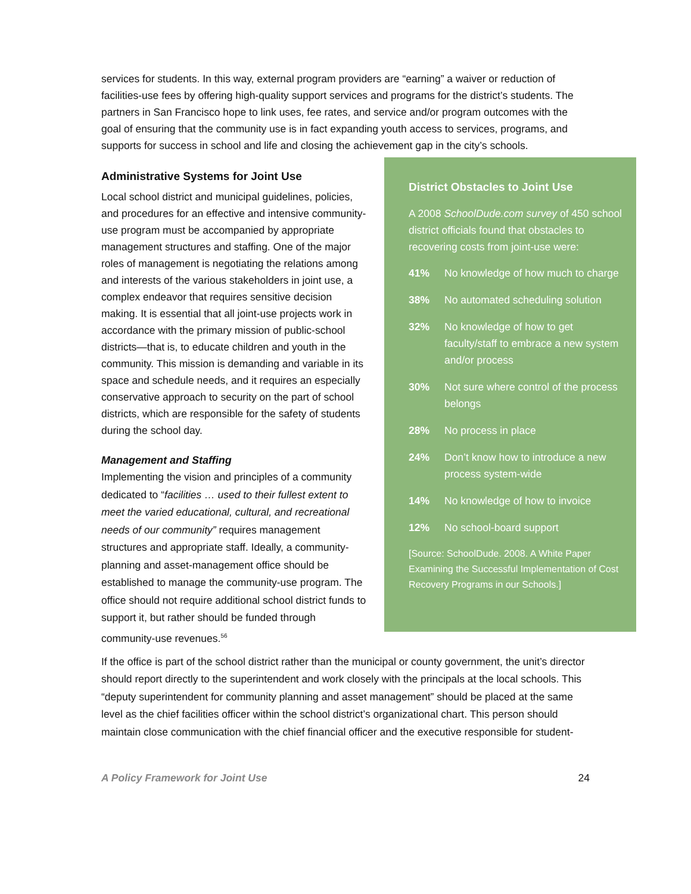services for students. In this way, external program providers are “earning” a waiver or reduction of facilities-use fees by offering high-quality support services and programs for the district’s students. The partners in San Francisco hope to link uses, fee rates, and service and/or program outcomes with the goal of ensuring that the community use is in fact expanding youth access to services, programs, and supports for success in school and life and closing the achievement gap in the city’s schools.
District Obstacles to Joint Use
A 2008 SchoolDude.com survey of 450 school district officials found that obstacles to recovering costs from joint-use were:
41% No knowledge of how much to charge
38% No automated scheduling solution
32% No knowledge of how to get faculty/staff to embrace a new system and/or process
30% Not sure where control of the process belongs
28% No process in place
24% Don’t know how to introduce a new process system-wide
14% No knowledge of how to invoice
12% No school-board support
[Source: SchoolDude. 2008. A White Paper Examining the Successful Implementation of Cost Recovery Programs in our Schools.]
Administrative Systems for Joint Use
Local school district and municipal guidelines, policies, and procedures for an effective and intensive community-use program must be accompanied by appropriate management structures and staffing. One of the major roles of management is negotiating the relations among and interests of the various stakeholders in joint use, a complex endeavor that requires sensitive decision making. It is essential that all joint-use projects work in accordance with the primary mission of public-school districts—that is, to educate children and youth in the community. This mission is demanding and variable in its space and schedule needs, and it requires an especially conservative approach to security on the part of school districts, which are responsible for the safety of students during the school day.
Management and Staffing
Implementing the vision and principles of a community dedicated to “facilities … used to their fullest extent to meet the varied educational, cultural, and recreational needs of our community” requires management structures and appropriate staff. Ideally, a community-planning and asset-management office should be established to manage the community-use program. The office should not require additional school district funds to support it, but rather should be funded through community-use revenues.<sup>56</sup>
If the office is part of the school district rather than the municipal or county government, the unit’s director should report directly to the superintendent and work closely with the principals at the local schools. This “deputy superintendent for community planning and asset management” should be placed at the same level as the chief facilities officer within the school district’s organizational chart. This person should maintain close communication with the chief financial officer and the executive responsible for student-
A Policy Framework for Joint Use 24